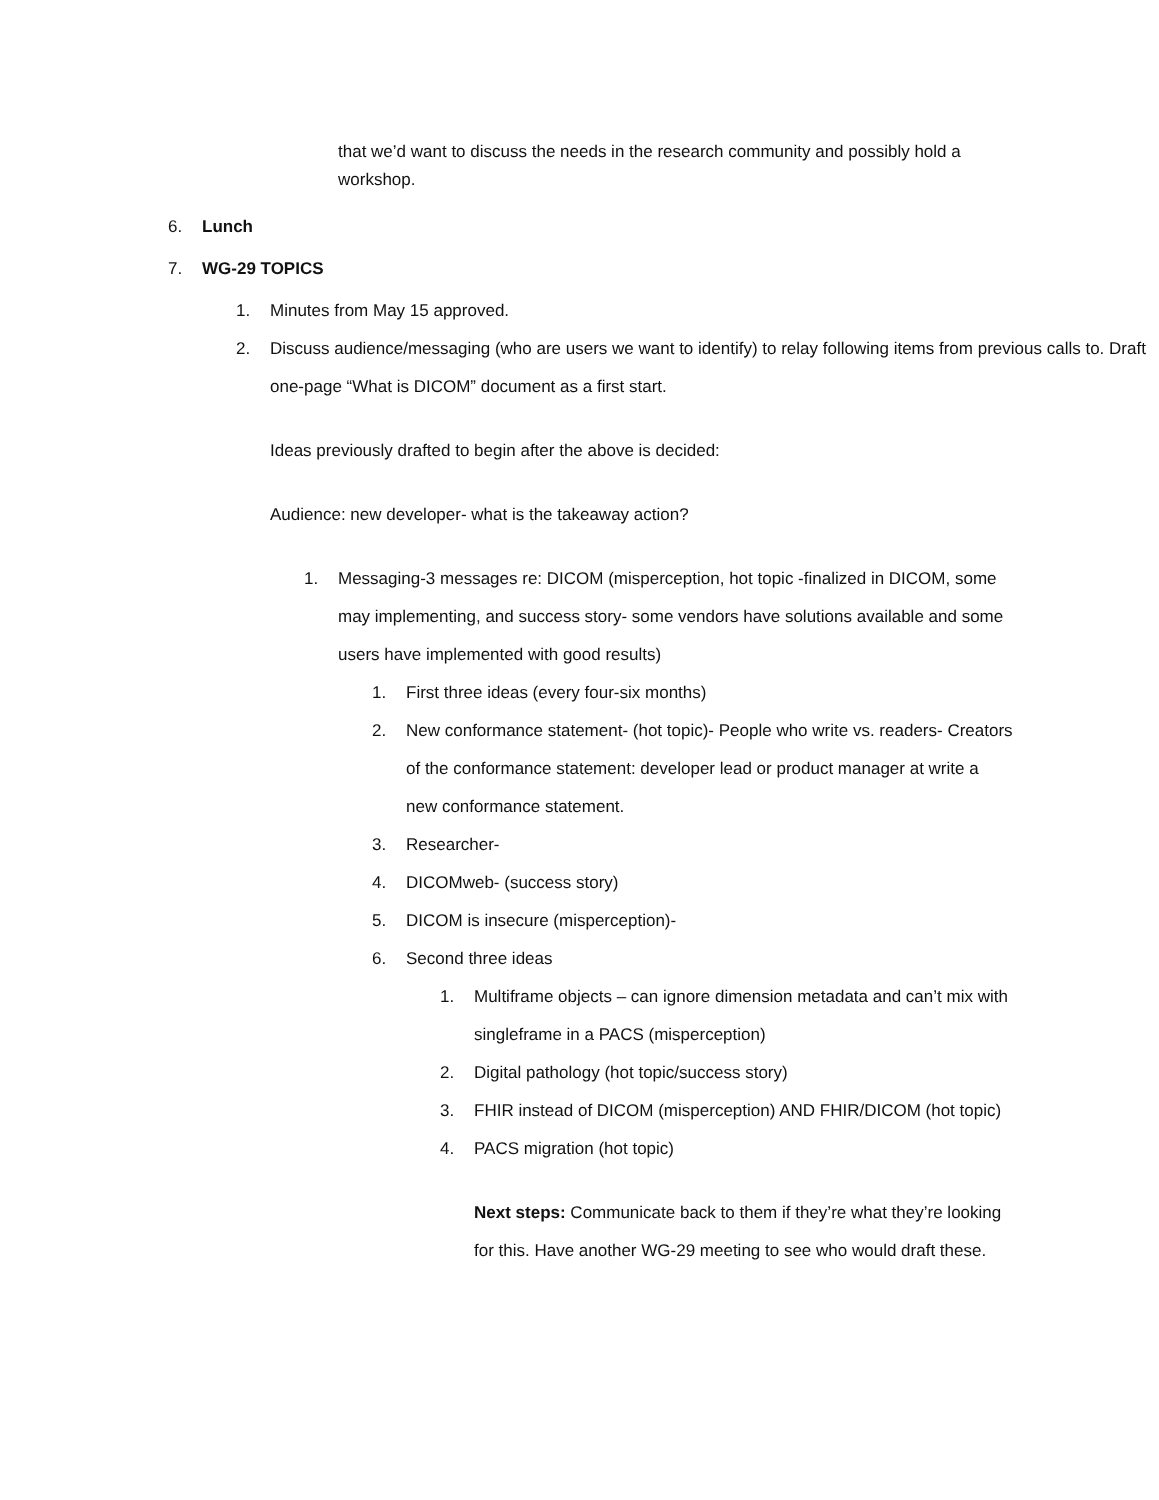that we’d want to discuss the needs in the research community and possibly hold a workshop.
6. Lunch
7. WG-29 TOPICS
1. Minutes from May 15 approved.
2. Discuss audience/messaging (who are users we want to identify) to relay following items from previous calls to. Draft one-page “What is DICOM” document as a first start.
Ideas previously drafted to begin after the above is decided:
Audience: new developer- what is the takeaway action?
1. Messaging-3 messages re: DICOM (misperception, hot topic -finalized in DICOM, some may implementing, and success story- some vendors have solutions available and some users have implemented with good results)
1. First three ideas (every four-six months)
2. New conformance statement- (hot topic)- People who write vs. readers- Creators of the conformance statement: developer lead or product manager at write a new conformance statement.
3. Researcher-
4. DICOMweb- (success story)
5. DICOM is insecure (misperception)-
6. Second three ideas
1. Multiframe objects – can ignore dimension metadata and can’t mix with singleframe in a PACS (misperception)
2. Digital pathology (hot topic/success story)
3. FHIR instead of DICOM (misperception) AND FHIR/DICOM (hot topic)
4. PACS migration (hot topic)
Next steps: Communicate back to them if they’re what they’re looking for this. Have another WG-29 meeting to see who would draft these.